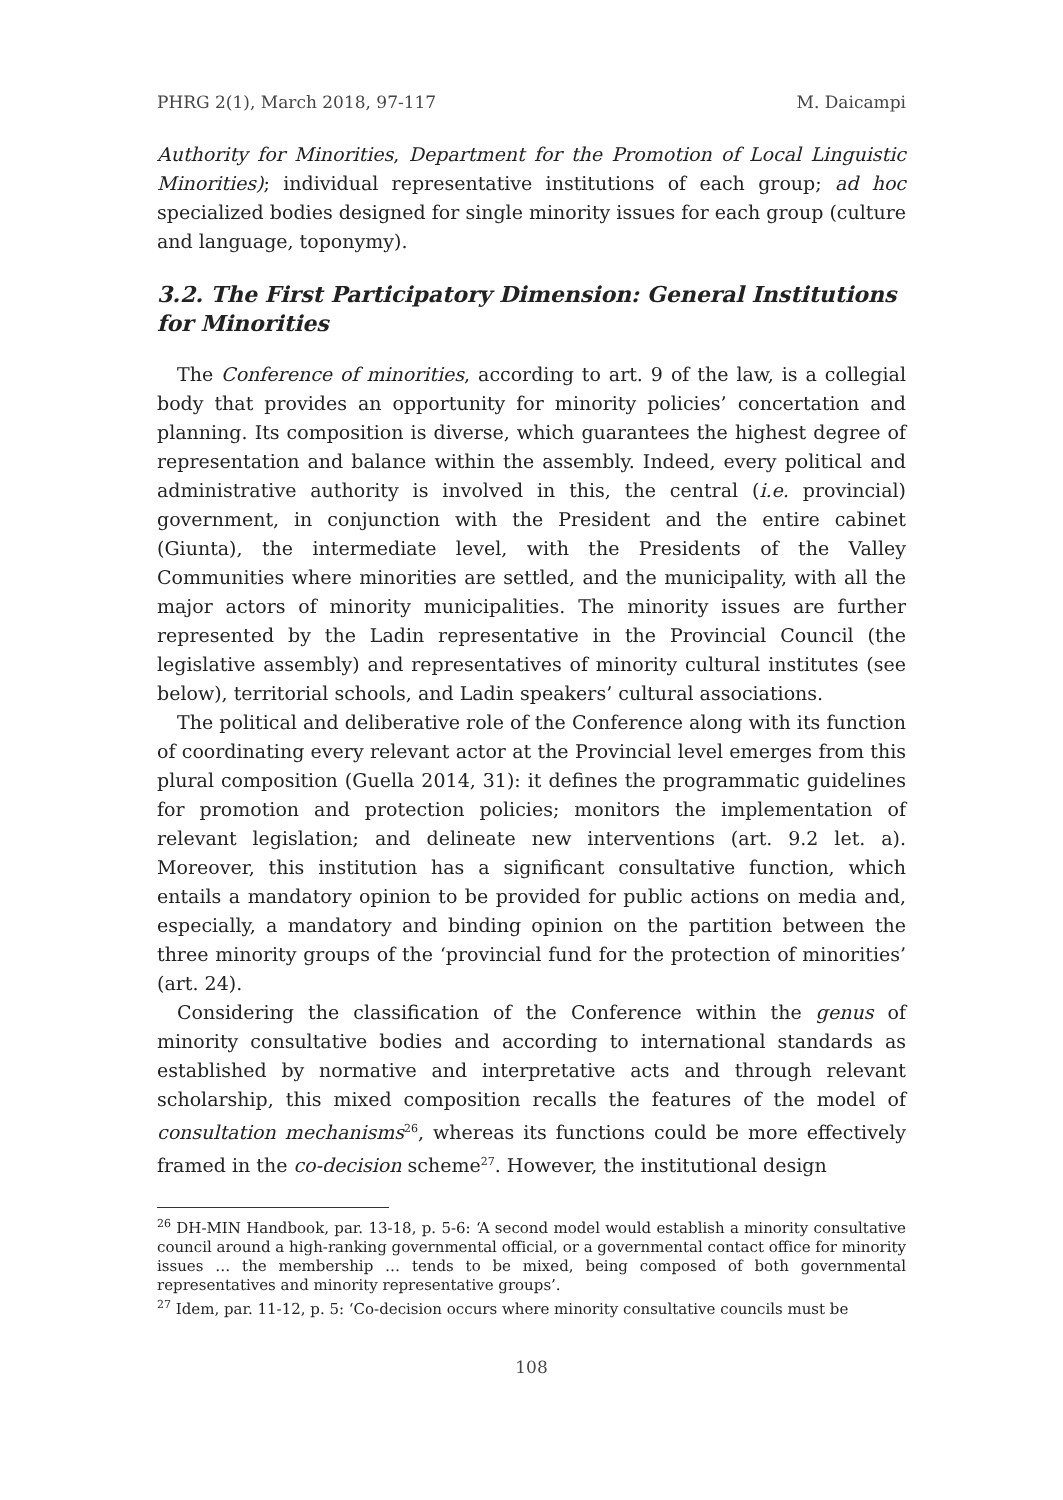PHRG 2(1), March 2018, 97-117 M. Daicampi
Authority for Minorities, Department for the Promotion of Local Linguistic Minorities); individual representative institutions of each group; ad hoc specialized bodies designed for single minority issues for each group (culture and language, toponymy).
3.2. The First Participatory Dimension: General Institutions for Minorities
The Conference of minorities, according to art. 9 of the law, is a collegial body that provides an opportunity for minority policies’ concertation and planning. Its composition is diverse, which guarantees the highest degree of representation and balance within the assembly. Indeed, every political and administrative authority is involved in this, the central (i.e. provincial) government, in conjunction with the President and the entire cabinet (Giunta), the intermediate level, with the Presidents of the Valley Communities where minorities are settled, and the municipality, with all the major actors of minority municipalities. The minority issues are further represented by the Ladin representative in the Provincial Council (the legislative assembly) and representatives of minority cultural institutes (see below), territorial schools, and Ladin speakers’ cultural associations.
The political and deliberative role of the Conference along with its function of coordinating every relevant actor at the Provincial level emerges from this plural composition (Guella 2014, 31): it defines the programmatic guidelines for promotion and protection policies; monitors the implementation of relevant legislation; and delineate new interventions (art. 9.2 let. a). Moreover, this institution has a significant consultative function, which entails a mandatory opinion to be provided for public actions on media and, especially, a mandatory and binding opinion on the partition between the three minority groups of the ‘provincial fund for the protection of minorities’ (art. 24).
Considering the classification of the Conference within the genus of minority consultative bodies and according to international standards as established by normative and interpretative acts and through relevant scholarship, this mixed composition recalls the features of the model of consultation mechanisms<sup>26</sup>, whereas its functions could be more effectively framed in the co-decision scheme<sup>27</sup>. However, the institutional design
<sup>26</sup> DH-MIN Handbook, par. 13-18, p. 5-6: ‘A second model would establish a minority consultative council around a high-ranking governmental official, or a governmental contact office for minority issues … the membership … tends to be mixed, being composed of both governmental representatives and minority representative groups’.
<sup>27</sup> Idem, par. 11-12, p. 5: ‘Co-decision occurs where minority consultative councils must be
108